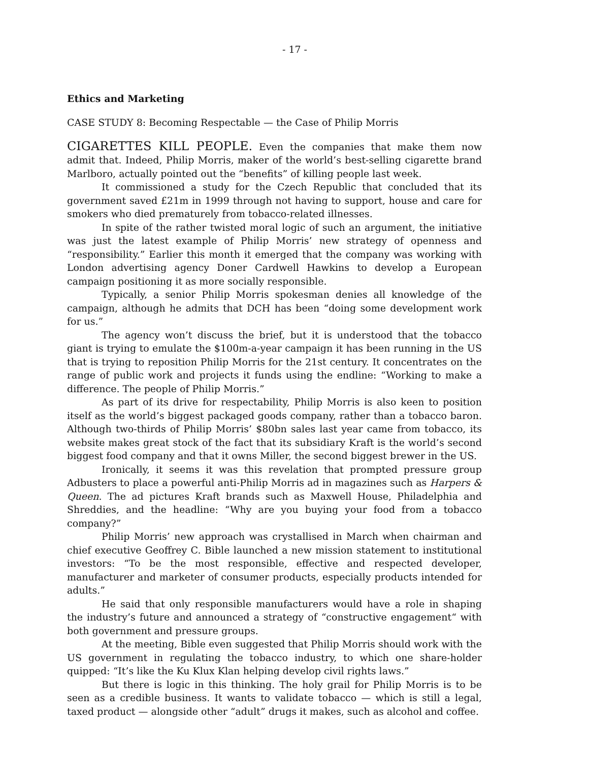- 17 -
Ethics and Marketing
CASE STUDY 8: Becoming Respectable — the Case of Philip Morris
CIGARETTES KILL PEOPLE. Even the companies that make them now admit that. Indeed, Philip Morris, maker of the world’s best-selling cigarette brand Marlboro, actually pointed out the “benefits” of killing people last week.
It commissioned a study for the Czech Republic that concluded that its government saved £21m in 1999 through not having to support, house and care for smokers who died prematurely from tobacco-related illnesses.
In spite of the rather twisted moral logic of such an argument, the initiative was just the latest example of Philip Morris’ new strategy of openness and “responsibility.” Earlier this month it emerged that the company was working with London advertising agency Doner Cardwell Hawkins to develop a European campaign positioning it as more socially responsible.
Typically, a senior Philip Morris spokesman denies all knowledge of the campaign, although he admits that DCH has been “doing some development work for us.”
The agency won’t discuss the brief, but it is understood that the tobacco giant is trying to emulate the $100m-a-year campaign it has been running in the US that is trying to reposition Philip Morris for the 21st century. It concentrates on the range of public work and projects it funds using the endline: “Working to make a difference. The people of Philip Morris.”
As part of its drive for respectability, Philip Morris is also keen to position itself as the world’s biggest packaged goods company, rather than a tobacco baron. Although two-thirds of Philip Morris’ $80bn sales last year came from tobacco, its website makes great stock of the fact that its subsidiary Kraft is the world’s second biggest food company and that it owns Miller, the second biggest brewer in the US.
Ironically, it seems it was this revelation that prompted pressure group Adbusters to place a powerful anti-Philip Morris ad in magazines such as Harpers & Queen. The ad pictures Kraft brands such as Maxwell House, Philadelphia and Shreddies, and the headline: “Why are you buying your food from a tobacco company?”
Philip Morris’ new approach was crystallised in March when chairman and chief executive Geoffrey C. Bible launched a new mission statement to institutional investors: “To be the most responsible, effective and respected developer, manufacturer and marketer of consumer products, especially products intended for adults.”
He said that only responsible manufacturers would have a role in shaping the industry’s future and announced a strategy of “constructive engagement“ with both government and pressure groups.
At the meeting, Bible even suggested that Philip Morris should work with the US government in regulating the tobacco industry, to which one share-holder quipped: “It’s like the Ku Klux Klan helping develop civil rights laws.”
But there is logic in this thinking. The holy grail for Philip Morris is to be seen as a credible business. It wants to validate tobacco — which is still a legal, taxed product — alongside other “adult” drugs it makes, such as alcohol and coffee.